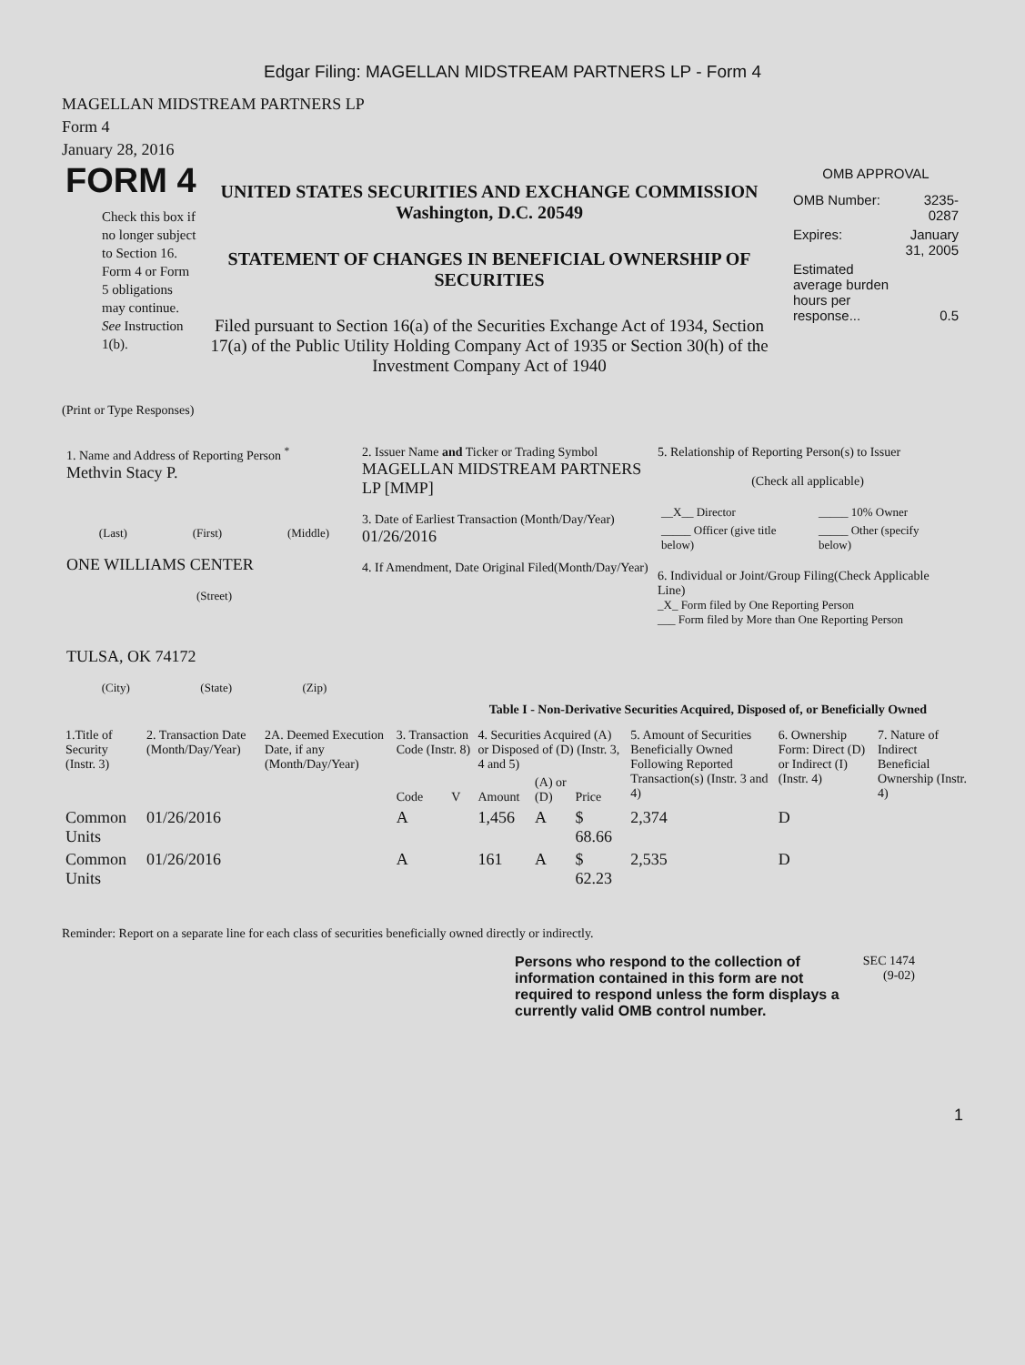Edgar Filing: MAGELLAN MIDSTREAM PARTNERS LP - Form 4
MAGELLAN MIDSTREAM PARTNERS LP
Form 4
January 28, 2016
FORM 4
Check this box if no longer subject to Section 16. Form 4 or Form 5 obligations may continue. See Instruction 1(b).
UNITED STATES SECURITIES AND EXCHANGE COMMISSION
Washington, D.C. 20549
STATEMENT OF CHANGES IN BENEFICIAL OWNERSHIP OF SECURITIES
Filed pursuant to Section 16(a) of the Securities Exchange Act of 1934, Section 17(a) of the Public Utility Holding Company Act of 1935 or Section 30(h) of the Investment Company Act of 1940
OMB APPROVAL
| OMB Number: | 3235-0287 |
| Expires: | January 31, 2005 |
| Estimated average burden hours per response... | 0.5 |
(Print or Type Responses)
1. Name and Address of Reporting Person <sup>*</sup>
Methvin Stacy P.
(Last) (First) (Middle)
ONE WILLIAMS CENTER
(Street)
TULSA, OK 74172
(City) (State) (Zip)
2. Issuer Name and Ticker or Trading Symbol
MAGELLAN MIDSTREAM PARTNERS LP [MMP]
3. Date of Earliest Transaction (Month/Day/Year)
01/26/2016
4. If Amendment, Date Original Filed(Month/Day/Year)
5. Relationship of Reporting Person(s) to Issuer
(Check all applicable)
| __X__ Director | _____ 10% Owner |
| _____ Officer (give title below) | _____ Other (specify below) |
6. Individual or Joint/Group Filing(Check Applicable Line)
_X_ Form filed by One Reporting Person
___ Form filed by More than One Reporting Person
Table I - Non-Derivative Securities Acquired, Disposed of, or Beneficially Owned
| 1.Title of Security (Instr. 3) | 2. Transaction Date (Month/Day/Year) | 2A. Deemed Execution Date, if any (Month/Day/Year) | 3. Transaction Code (Instr. 8) | | 4. Securities Acquired (A) or Disposed of (D) (Instr. 3, 4 and 5) | | | 5. Amount of Securities Beneficially Owned Following Reported Transaction(s) (Instr. 3 and 4) | 6. Ownership Form: Direct (D) or Indirect (I) (Instr. 4) | 7. Nature of Indirect Beneficial Ownership (Instr. 4) |
| --- | --- | --- | --- | --- | --- | --- | --- | --- | --- | --- |
| | | | Code | V | Amount | (A) or (D) | Price | | | |
| Common Units | 01/26/2016 | | A | | 1,456 | A | $ 68.66 | 2,374 | D | |
| Common Units | 01/26/2016 | | A | | 161 | A | $ 62.23 | 2,535 | D | |
Reminder: Report on a separate line for each class of securities beneficially owned directly or indirectly.
Persons who respond to the collection of information contained in this form are not required to respond unless the form displays a currently valid OMB control number.
SEC 1474
(9-02)
1